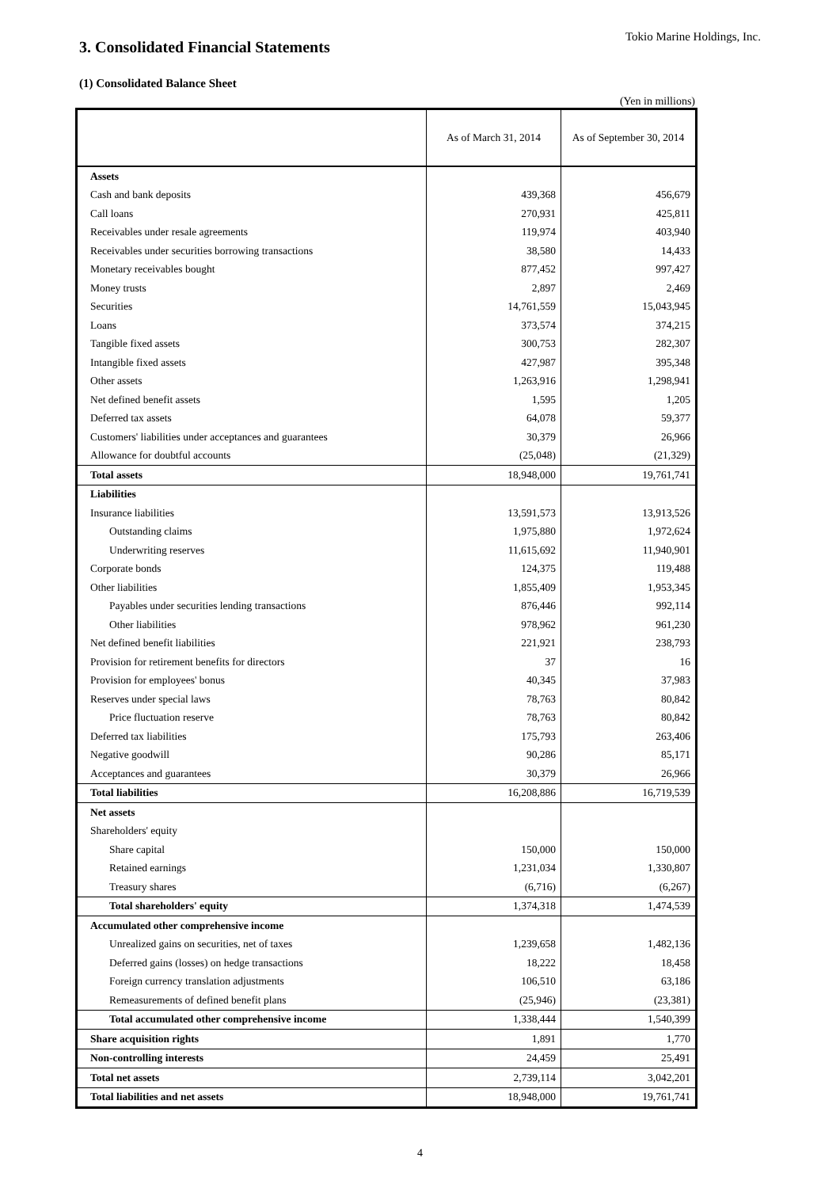3. Consolidated Financial Statements
Tokio Marine Holdings, Inc.
(1) Consolidated Balance Sheet
(Yen in millions)
| | As of March 31, 2014 | As of September 30, 2014 |
| --- | --- | --- |
| Assets | | |
| Cash and bank deposits | 439,368 | 456,679 |
| Call loans | 270,931 | 425,811 |
| Receivables under resale agreements | 119,974 | 403,940 |
| Receivables under securities borrowing transactions | 38,580 | 14,433 |
| Monetary receivables bought | 877,452 | 997,427 |
| Money trusts | 2,897 | 2,469 |
| Securities | 14,761,559 | 15,043,945 |
| Loans | 373,574 | 374,215 |
| Tangible fixed assets | 300,753 | 282,307 |
| Intangible fixed assets | 427,987 | 395,348 |
| Other assets | 1,263,916 | 1,298,941 |
| Net defined benefit assets | 1,595 | 1,205 |
| Deferred tax assets | 64,078 | 59,377 |
| Customers' liabilities under acceptances and guarantees | 30,379 | 26,966 |
| Allowance for doubtful accounts | (25,048) | (21,329) |
| Total assets | 18,948,000 | 19,761,741 |
| Liabilities | | |
| Insurance liabilities | 13,591,573 | 13,913,526 |
| Outstanding claims | 1,975,880 | 1,972,624 |
| Underwriting reserves | 11,615,692 | 11,940,901 |
| Corporate bonds | 124,375 | 119,488 |
| Other liabilities | 1,855,409 | 1,953,345 |
| Payables under securities lending transactions | 876,446 | 992,114 |
| Other liabilities | 978,962 | 961,230 |
| Net defined benefit liabilities | 221,921 | 238,793 |
| Provision for retirement benefits for directors | 37 | 16 |
| Provision for employees' bonus | 40,345 | 37,983 |
| Reserves under special laws | 78,763 | 80,842 |
| Price fluctuation reserve | 78,763 | 80,842 |
| Deferred tax liabilities | 175,793 | 263,406 |
| Negative goodwill | 90,286 | 85,171 |
| Acceptances and guarantees | 30,379 | 26,966 |
| Total liabilities | 16,208,886 | 16,719,539 |
| Net assets | | |
| Shareholders' equity | | |
| Share capital | 150,000 | 150,000 |
| Retained earnings | 1,231,034 | 1,330,807 |
| Treasury shares | (6,716) | (6,267) |
| Total shareholders' equity | 1,374,318 | 1,474,539 |
| Accumulated other comprehensive income | | |
| Unrealized gains on securities, net of taxes | 1,239,658 | 1,482,136 |
| Deferred gains (losses) on hedge transactions | 18,222 | 18,458 |
| Foreign currency translation adjustments | 106,510 | 63,186 |
| Remeasurements of defined benefit plans | (25,946) | (23,381) |
| Total accumulated other comprehensive income | 1,338,444 | 1,540,399 |
| Share acquisition rights | 1,891 | 1,770 |
| Non-controlling interests | 24,459 | 25,491 |
| Total net assets | 2,739,114 | 3,042,201 |
| Total liabilities and net assets | 18,948,000 | 19,761,741 |
4